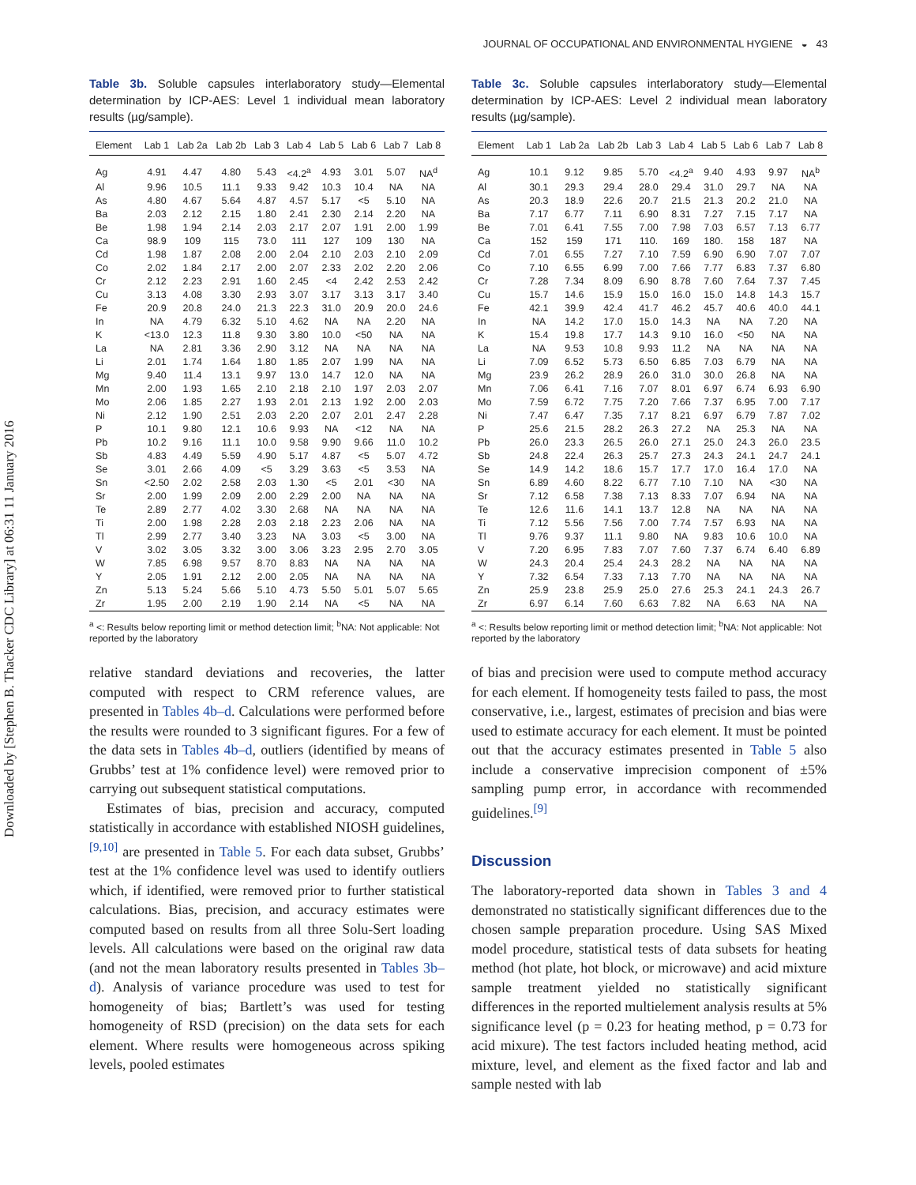Downloaded by [Stephen B. Thacker CDC Library] at 06:31 11 January 2016
JOURNAL OF OCCUPATIONAL AND ENVIRONMENTAL HYGIENE ◒ 43
Table 3b. Soluble capsules interlaboratory study—Elemental determination by ICP-AES: Level 1 individual mean laboratory results (µg/sample).
| Element | Lab 1 | Lab 2a | Lab 2b | Lab 3 | Lab 4 | Lab 5 | Lab 6 | Lab 7 | Lab 8 |
| --- | --- | --- | --- | --- | --- | --- | --- | --- | --- |
| Ag | 4.91 | 4.47 | 4.80 | 5.43 | <4.2<sup>a</sup> | 4.93 | 3.01 | 5.07 | NA<sup>d</sup> |
| Al | 9.96 | 10.5 | 11.1 | 9.33 | 9.42 | 10.3 | 10.4 | NA | NA |
| As | 4.80 | 4.67 | 5.64 | 4.87 | 4.57 | 5.17 | <5 | 5.10 | NA |
| Ba | 2.03 | 2.12 | 2.15 | 1.80 | 2.41 | 2.30 | 2.14 | 2.20 | NA |
| Be | 1.98 | 1.94 | 2.14 | 2.03 | 2.17 | 2.07 | 1.91 | 2.00 | 1.99 |
| Ca | 98.9 | 109 | 115 | 73.0 | 111 | 127 | 109 | 130 | NA |
| Cd | 1.98 | 1.87 | 2.08 | 2.00 | 2.04 | 2.10 | 2.03 | 2.10 | 2.09 |
| Co | 2.02 | 1.84 | 2.17 | 2.00 | 2.07 | 2.33 | 2.02 | 2.20 | 2.06 |
| Cr | 2.12 | 2.23 | 2.91 | 1.60 | 2.45 | <4 | 2.42 | 2.53 | 2.42 |
| Cu | 3.13 | 4.08 | 3.30 | 2.93 | 3.07 | 3.17 | 3.13 | 3.17 | 3.40 |
| Fe | 20.9 | 20.8 | 24.0 | 21.3 | 22.3 | 31.0 | 20.9 | 20.0 | 24.6 |
| In | NA | 4.79 | 6.32 | 5.10 | 4.62 | NA | NA | 2.20 | NA |
| K | <13.0 | 12.3 | 11.8 | 9.30 | 3.80 | 10.0 | <50 | NA | NA |
| La | NA | 2.81 | 3.36 | 2.90 | 3.12 | NA | NA | NA | NA |
| Li | 2.01 | 1.74 | 1.64 | 1.80 | 1.85 | 2.07 | 1.99 | NA | NA |
| Mg | 9.40 | 11.4 | 13.1 | 9.97 | 13.0 | 14.7 | 12.0 | NA | NA |
| Mn | 2.00 | 1.93 | 1.65 | 2.10 | 2.18 | 2.10 | 1.97 | 2.03 | 2.07 |
| Mo | 2.06 | 1.85 | 2.27 | 1.93 | 2.01 | 2.13 | 1.92 | 2.00 | 2.03 |
| Ni | 2.12 | 1.90 | 2.51 | 2.03 | 2.20 | 2.07 | 2.01 | 2.47 | 2.28 |
| P | 10.1 | 9.80 | 12.1 | 10.6 | 9.93 | NA | <12 | NA | NA |
| Pb | 10.2 | 9.16 | 11.1 | 10.0 | 9.58 | 9.90 | 9.66 | 11.0 | 10.2 |
| Sb | 4.83 | 4.49 | 5.59 | 4.90 | 5.17 | 4.87 | <5 | 5.07 | 4.72 |
| Se | 3.01 | 2.66 | 4.09 | <5 | 3.29 | 3.63 | <5 | 3.53 | NA |
| Sn | <2.50 | 2.02 | 2.58 | 2.03 | 1.30 | <5 | 2.01 | <30 | NA |
| Sr | 2.00 | 1.99 | 2.09 | 2.00 | 2.29 | 2.00 | NA | NA | NA |
| Te | 2.89 | 2.77 | 4.02 | 3.30 | 2.68 | NA | NA | NA | NA |
| Ti | 2.00 | 1.98 | 2.28 | 2.03 | 2.18 | 2.23 | 2.06 | NA | NA |
| Tl | 2.99 | 2.77 | 3.40 | 3.23 | NA | 3.03 | <5 | 3.00 | NA |
| V | 3.02 | 3.05 | 3.32 | 3.00 | 3.06 | 3.23 | 2.95 | 2.70 | 3.05 |
| W | 7.85 | 6.98 | 9.57 | 8.70 | 8.83 | NA | NA | NA | NA |
| Y | 2.05 | 1.91 | 2.12 | 2.00 | 2.05 | NA | NA | NA | NA |
| Zn | 5.13 | 5.24 | 5.66 | 5.10 | 4.73 | 5.50 | 5.01 | 5.07 | 5.65 |
| Zr | 1.95 | 2.00 | 2.19 | 1.90 | 2.14 | NA | <5 | NA | NA |
<sup>a</sup> <: Results below reporting limit or method detection limit; <sup>b</sup>NA: Not applicable: Not reported by the laboratory
relative standard deviations and recoveries, the latter computed with respect to CRM reference values, are presented in Tables 4b–d. Calculations were performed before the results were rounded to 3 significant figures. For a few of the data sets in Tables 4b–d, outliers (identified by means of Grubbs’ test at 1% confidence level) were removed prior to carrying out subsequent statistical computations.
Estimates of bias, precision and accuracy, computed statistically in accordance with established NIOSH guidelines,<sup>[9,10]</sup> are presented in Table 5. For each data subset, Grubbs’ test at the 1% confidence level was used to identify outliers which, if identified, were removed prior to further statistical calculations. Bias, precision, and accuracy estimates were computed based on results from all three Solu-Sert loading levels. All calculations were based on the original raw data (and not the mean laboratory results presented in Tables 3b–d). Analysis of variance procedure was used to test for homogeneity of bias; Bartlett’s was used for testing homogeneity of RSD (precision) on the data sets for each element. Where results were homogeneous across spiking levels, pooled estimates
Table 3c. Soluble capsules interlaboratory study—Elemental determination by ICP-AES: Level 2 individual mean laboratory results (µg/sample).
| Element | Lab 1 | Lab 2a | Lab 2b | Lab 3 | Lab 4 | Lab 5 | Lab 6 | Lab 7 | Lab 8 |
| --- | --- | --- | --- | --- | --- | --- | --- | --- | --- |
| Ag | 10.1 | 9.12 | 9.85 | 5.70 | <4.2<sup>a</sup> | 9.40 | 4.93 | 9.97 | NA<sup>b</sup> |
| Al | 30.1 | 29.3 | 29.4 | 28.0 | 29.4 | 31.0 | 29.7 | NA | NA |
| As | 20.3 | 18.9 | 22.6 | 20.7 | 21.5 | 21.3 | 20.2 | 21.0 | NA |
| Ba | 7.17 | 6.77 | 7.11 | 6.90 | 8.31 | 7.27 | 7.15 | 7.17 | NA |
| Be | 7.01 | 6.41 | 7.55 | 7.00 | 7.98 | 7.03 | 6.57 | 7.13 | 6.77 |
| Ca | 152 | 159 | 171 | 110. | 169 | 180. | 158 | 187 | NA |
| Cd | 7.01 | 6.55 | 7.27 | 7.10 | 7.59 | 6.90 | 6.90 | 7.07 | 7.07 |
| Co | 7.10 | 6.55 | 6.99 | 7.00 | 7.66 | 7.77 | 6.83 | 7.37 | 6.80 |
| Cr | 7.28 | 7.34 | 8.09 | 6.90 | 8.78 | 7.60 | 7.64 | 7.37 | 7.45 |
| Cu | 15.7 | 14.6 | 15.9 | 15.0 | 16.0 | 15.0 | 14.8 | 14.3 | 15.7 |
| Fe | 42.1 | 39.9 | 42.4 | 41.7 | 46.2 | 45.7 | 40.6 | 40.0 | 44.1 |
| In | NA | 14.2 | 17.0 | 15.0 | 14.3 | NA | NA | 7.20 | NA |
| K | 15.4 | 19.8 | 17.7 | 14.3 | 9.10 | 16.0 | <50 | NA | NA |
| La | NA | 9.53 | 10.8 | 9.93 | 11.2 | NA | NA | NA | NA |
| Li | 7.09 | 6.52 | 5.73 | 6.50 | 6.85 | 7.03 | 6.79 | NA | NA |
| Mg | 23.9 | 26.2 | 28.9 | 26.0 | 31.0 | 30.0 | 26.8 | NA | NA |
| Mn | 7.06 | 6.41 | 7.16 | 7.07 | 8.01 | 6.97 | 6.74 | 6.93 | 6.90 |
| Mo | 7.59 | 6.72 | 7.75 | 7.20 | 7.66 | 7.37 | 6.95 | 7.00 | 7.17 |
| Ni | 7.47 | 6.47 | 7.35 | 7.17 | 8.21 | 6.97 | 6.79 | 7.87 | 7.02 |
| P | 25.6 | 21.5 | 28.2 | 26.3 | 27.2 | NA | 25.3 | NA | NA |
| Pb | 26.0 | 23.3 | 26.5 | 26.0 | 27.1 | 25.0 | 24.3 | 26.0 | 23.5 |
| Sb | 24.8 | 22.4 | 26.3 | 25.7 | 27.3 | 24.3 | 24.1 | 24.7 | 24.1 |
| Se | 14.9 | 14.2 | 18.6 | 15.7 | 17.7 | 17.0 | 16.4 | 17.0 | NA |
| Sn | 6.89 | 4.60 | 8.22 | 6.77 | 7.10 | 7.10 | NA | <30 | NA |
| Sr | 7.12 | 6.58 | 7.38 | 7.13 | 8.33 | 7.07 | 6.94 | NA | NA |
| Te | 12.6 | 11.6 | 14.1 | 13.7 | 12.8 | NA | NA | NA | NA |
| Ti | 7.12 | 5.56 | 7.56 | 7.00 | 7.74 | 7.57 | 6.93 | NA | NA |
| Tl | 9.76 | 9.37 | 11.1 | 9.80 | NA | 9.83 | 10.6 | 10.0 | NA |
| V | 7.20 | 6.95 | 7.83 | 7.07 | 7.60 | 7.37 | 6.74 | 6.40 | 6.89 |
| W | 24.3 | 20.4 | 25.4 | 24.3 | 28.2 | NA | NA | NA | NA |
| Y | 7.32 | 6.54 | 7.33 | 7.13 | 7.70 | NA | NA | NA | NA |
| Zn | 25.9 | 23.8 | 25.9 | 25.0 | 27.6 | 25.3 | 24.1 | 24.3 | 26.7 |
| Zr | 6.97 | 6.14 | 7.60 | 6.63 | 7.82 | NA | 6.63 | NA | NA |
<sup>a</sup> <: Results below reporting limit or method detection limit; <sup>b</sup>NA: Not applicable: Not reported by the laboratory
of bias and precision were used to compute method accuracy for each element. If homogeneity tests failed to pass, the most conservative, i.e., largest, estimates of precision and bias were used to estimate accuracy for each element. It must be pointed out that the accuracy estimates presented in Table 5 also include a conservative imprecision component of ±5% sampling pump error, in accordance with recommended guidelines.<sup>[9]</sup>
Discussion
The laboratory-reported data shown in Tables 3 and 4 demonstrated no statistically significant differences due to the chosen sample preparation procedure. Using SAS Mixed model procedure, statistical tests of data subsets for heating method (hot plate, hot block, or microwave) and acid mixture sample treatment yielded no statistically significant differences in the reported multielement analysis results at 5% significance level (p = 0.23 for heating method, p = 0.73 for acid mixure). The test factors included heating method, acid mixture, level, and element as the fixed factor and lab and sample nested with lab